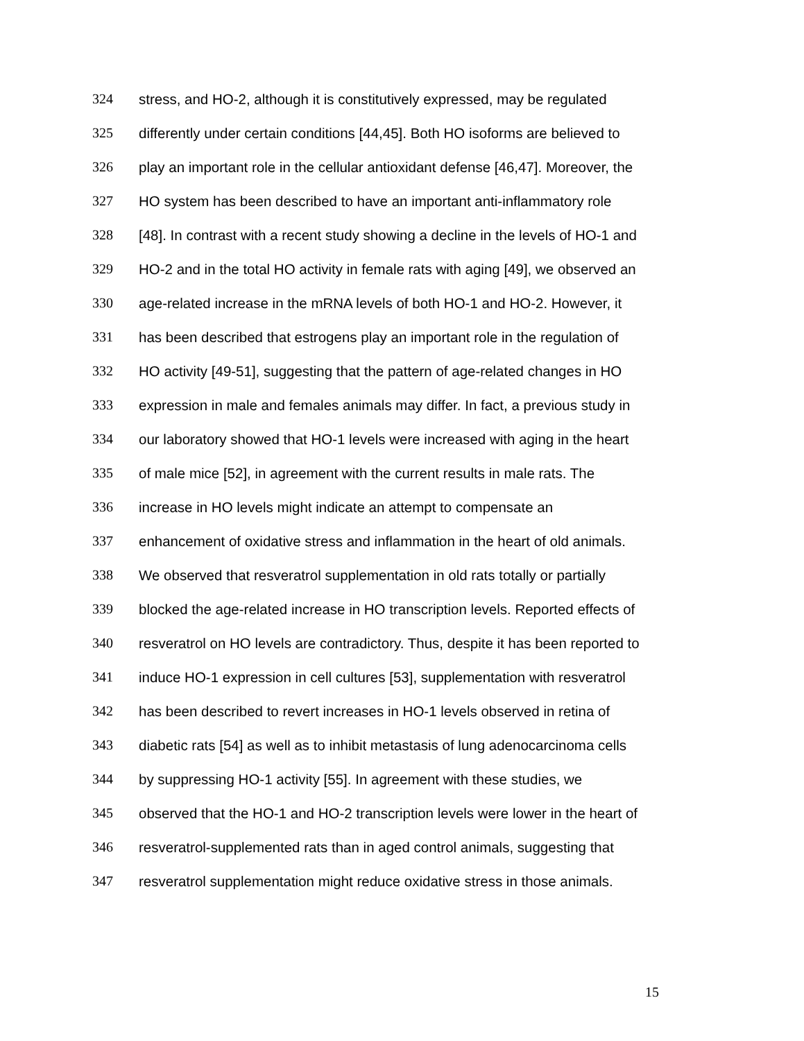324 stress, and HO-2, although it is constitutively expressed, may be regulated
325 differently under certain conditions [44,45]. Both HO isoforms are believed to
326 play an important role in the cellular antioxidant defense [46,47]. Moreover, the
327 HO system has been described to have an important anti-inflammatory role
328 [48]. In contrast with a recent study showing a decline in the levels of HO-1 and
329 HO-2 and in the total HO activity in female rats with aging [49], we observed an
330 age-related increase in the mRNA levels of both HO-1 and HO-2. However, it
331 has been described that estrogens play an important role in the regulation of
332 HO activity [49-51], suggesting that the pattern of age-related changes in HO
333 expression in male and females animals may differ. In fact, a previous study in
334 our laboratory showed that HO-1 levels were increased with aging in the heart
335 of male mice [52], in agreement with the current results in male rats. The
336 increase in HO levels might indicate an attempt to compensate an
337 enhancement of oxidative stress and inflammation in the heart of old animals.
338 We observed that resveratrol supplementation in old rats totally or partially
339 blocked the age-related increase in HO transcription levels. Reported effects of
340 resveratrol on HO levels are contradictory. Thus, despite it has been reported to
341 induce HO-1 expression in cell cultures [53], supplementation with resveratrol
342 has been described to revert increases in HO-1 levels observed in retina of
343 diabetic rats [54] as well as to inhibit metastasis of lung adenocarcinoma cells
344 by suppressing HO-1 activity [55]. In agreement with these studies, we
345 observed that the HO-1 and HO-2 transcription levels were lower in the heart of
346 resveratrol-supplemented rats than in aged control animals, suggesting that
347 resveratrol supplementation might reduce oxidative stress in those animals.
15